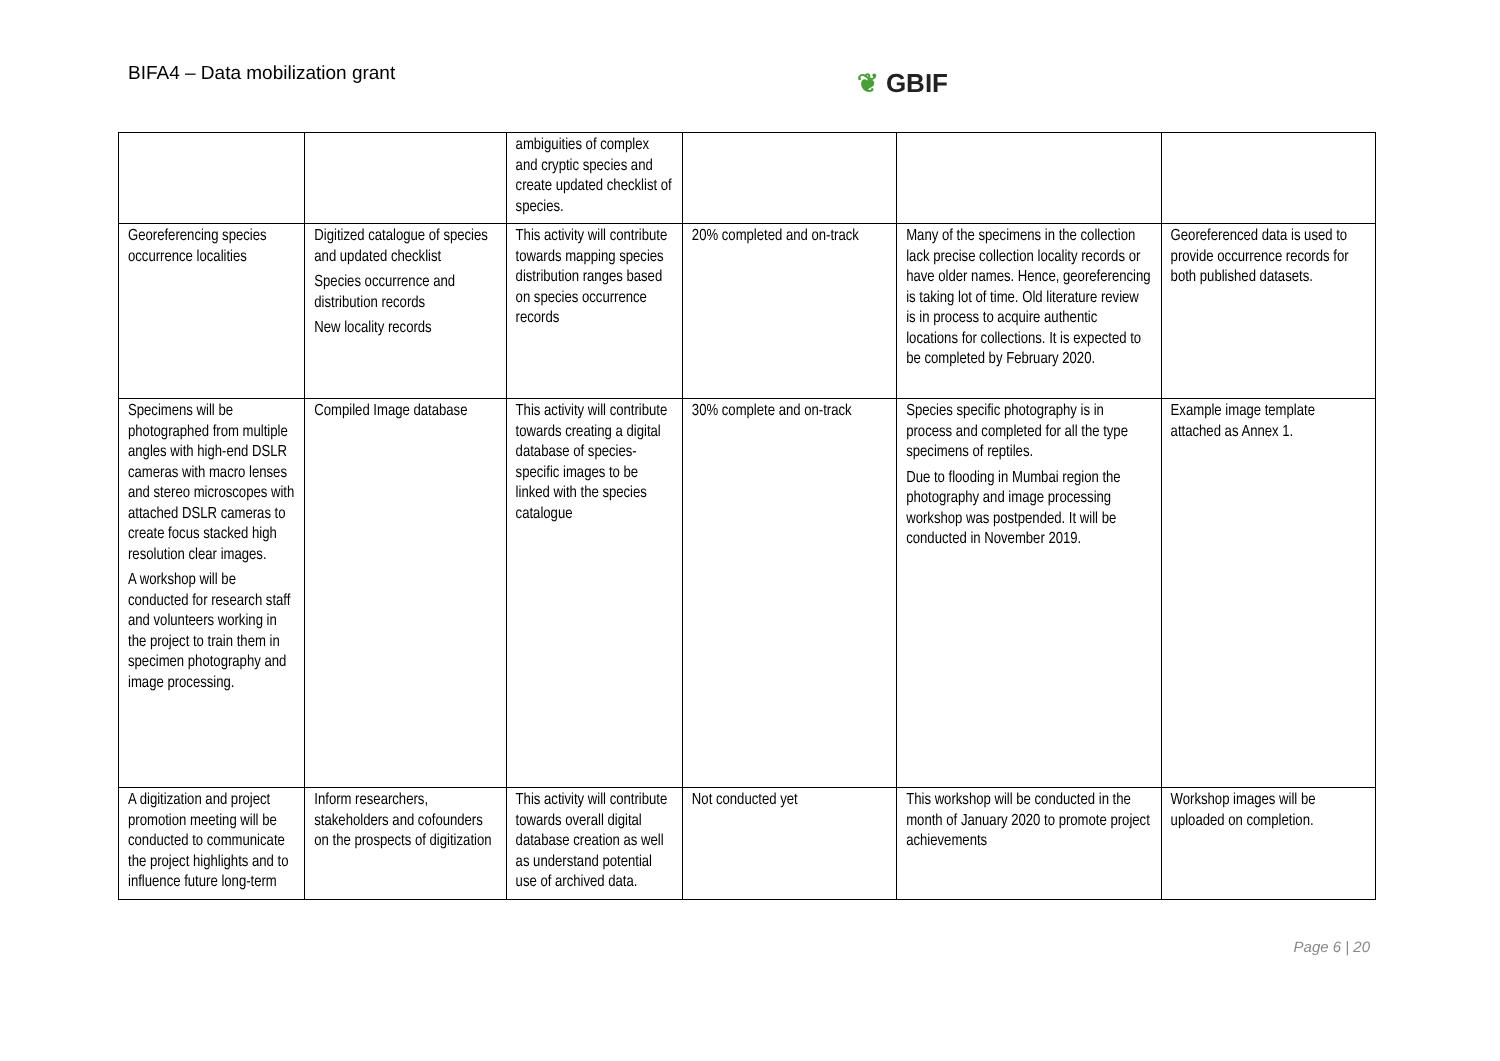BIFA4 – Data mobilization grant
❦ GBIF
| | | ambiguities of complex and cryptic species and create updated checklist of species. | | | |
| Georeferencing species occurrence localities | Digitized catalogue of species and updated checklist Species occurrence and distribution records New locality records | This activity will contribute towards mapping species distribution ranges based on species occurrence records | 20% completed and on-track | Many of the specimens in the collection lack precise collection locality records or have older names. Hence, georeferencing is taking lot of time. Old literature review is in process to acquire authentic locations for collections. It is expected to be completed by February 2020. | Georeferenced data is used to provide occurrence records for both published datasets. |
| Specimens will be photographed from multiple angles with high-end DSLR cameras with macro lenses and stereo microscopes with attached DSLR cameras to create focus stacked high resolution clear images. A workshop will be conducted for research staff and volunteers working in the project to train them in specimen photography and image processing. | Compiled Image database | This activity will contribute towards creating a digital database of species-specific images to be linked with the species catalogue | 30% complete and on-track | Species specific photography is in process and completed for all the type specimens of reptiles. Due to flooding in Mumbai region the photography and image processing workshop was postpended. It will be conducted in November 2019. | Example image template attached as Annex 1. |
| A digitization and project promotion meeting will be conducted to communicate the project highlights and to influence future long-term | Inform researchers, stakeholders and cofounders on the prospects of digitization | This activity will contribute towards overall digital database creation as well as understand potential use of archived data. | Not conducted yet | This workshop will be conducted in the month of January 2020 to promote project achievements | Workshop images will be uploaded on completion. |
Page 6 | 20